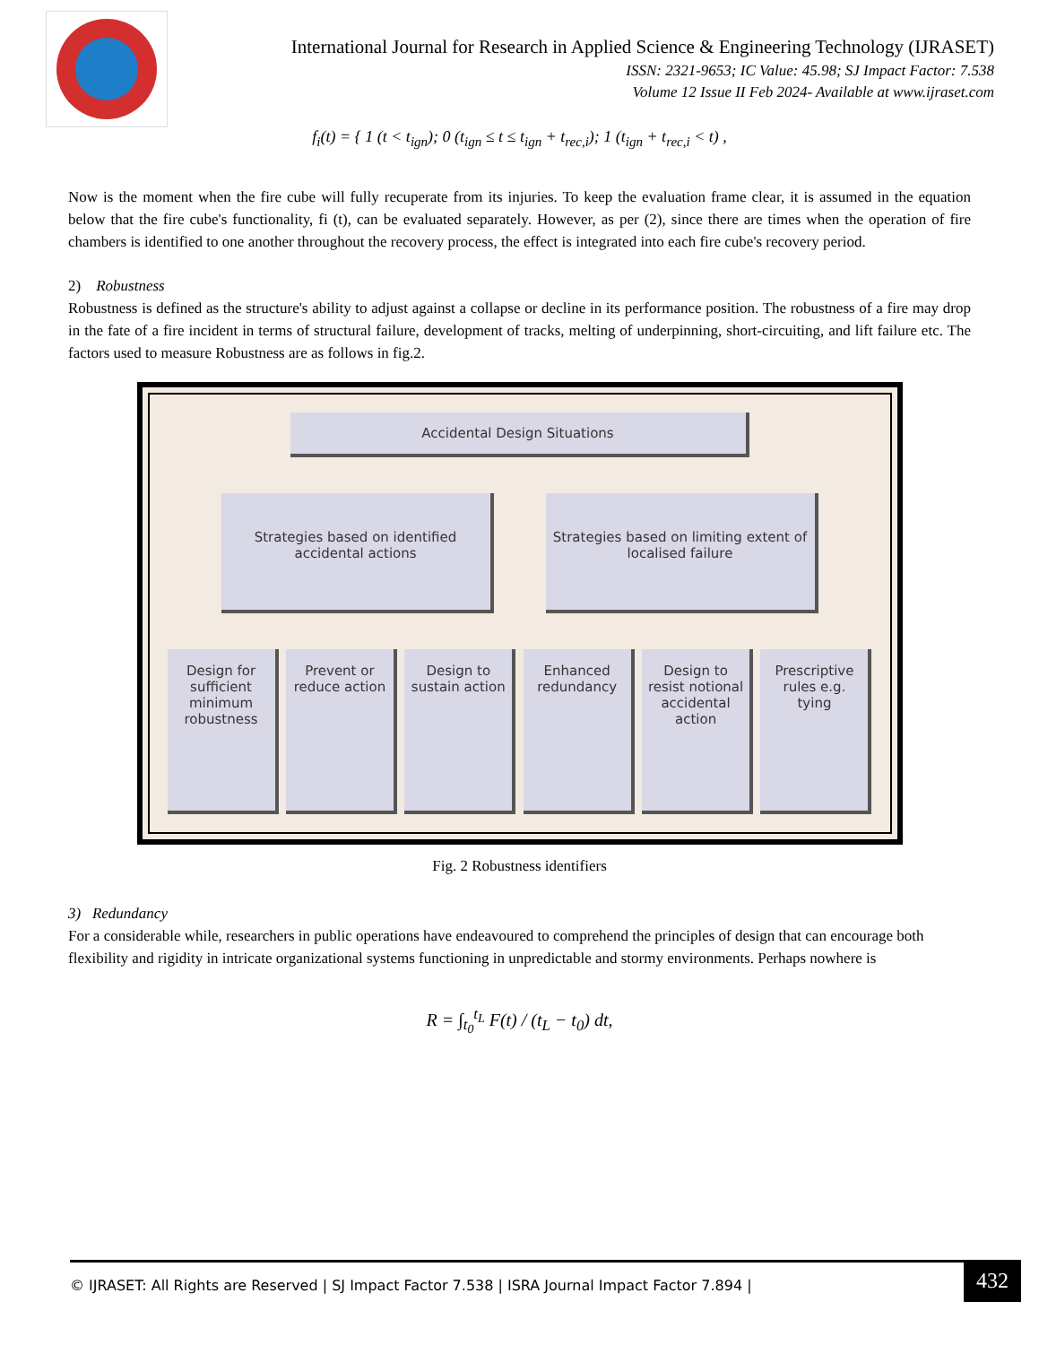International Journal for Research in Applied Science & Engineering Technology (IJRASET)
ISSN: 2321-9653; IC Value: 45.98; SJ Impact Factor: 7.538
Volume 12 Issue II Feb 2024- Available at www.ijraset.com
f<sub>i</sub>(t) = { 1 (t < t<sub>ign</sub>); 0 (t<sub>ign</sub> ≤ t ≤ t<sub>ign</sub> + t<sub>rec,i</sub>); 1 (t<sub>ign</sub> + t<sub>rec,i</sub> < t) ,
Now is the moment when the fire cube will fully recuperate from its injuries. To keep the evaluation frame clear, it is assumed in the equation below that the fire cube's functionality, fi (t), can be evaluated separately. However, as per (2), since there are times when the operation of fire chambers is identified to one another throughout the recovery process, the effect is integrated into each fire cube's recovery period.
2) Robustness
Robustness is defined as the structure's ability to adjust against a collapse or decline in its performance position. The robustness of a fire may drop in the fate of a fire incident in terms of structural failure, development of tracks, melting of underpinning, short-circuiting, and lift failure etc. The factors used to measure Robustness are as follows in fig.2.
Accidental Design Situations
Strategies based on identified accidental actions
Strategies based on limiting extent of localised failure
Design for sufficient minimum robustness
Prevent or reduce action
Design to sustain action
Enhanced redundancy
Design to resist notional accidental action
Prescriptive rules e.g. tying
Fig. 2 Robustness identifiers
3) Redundancy
For a considerable while, researchers in public operations have endeavoured to comprehend the principles of design that can encourage both flexibility and rigidity in intricate organizational systems functioning in unpredictable and stormy environments. Perhaps nowhere is
R = ∫<sub>t<sub>0</sub></sub><sup>t<sub>L</sub></sup> F(t) / (t<sub>L</sub> − t<sub>0</sub>) dt,
© IJRASET: All Rights are Reserved | SJ Impact Factor 7.538 | ISRA Journal Impact Factor 7.894 | 432